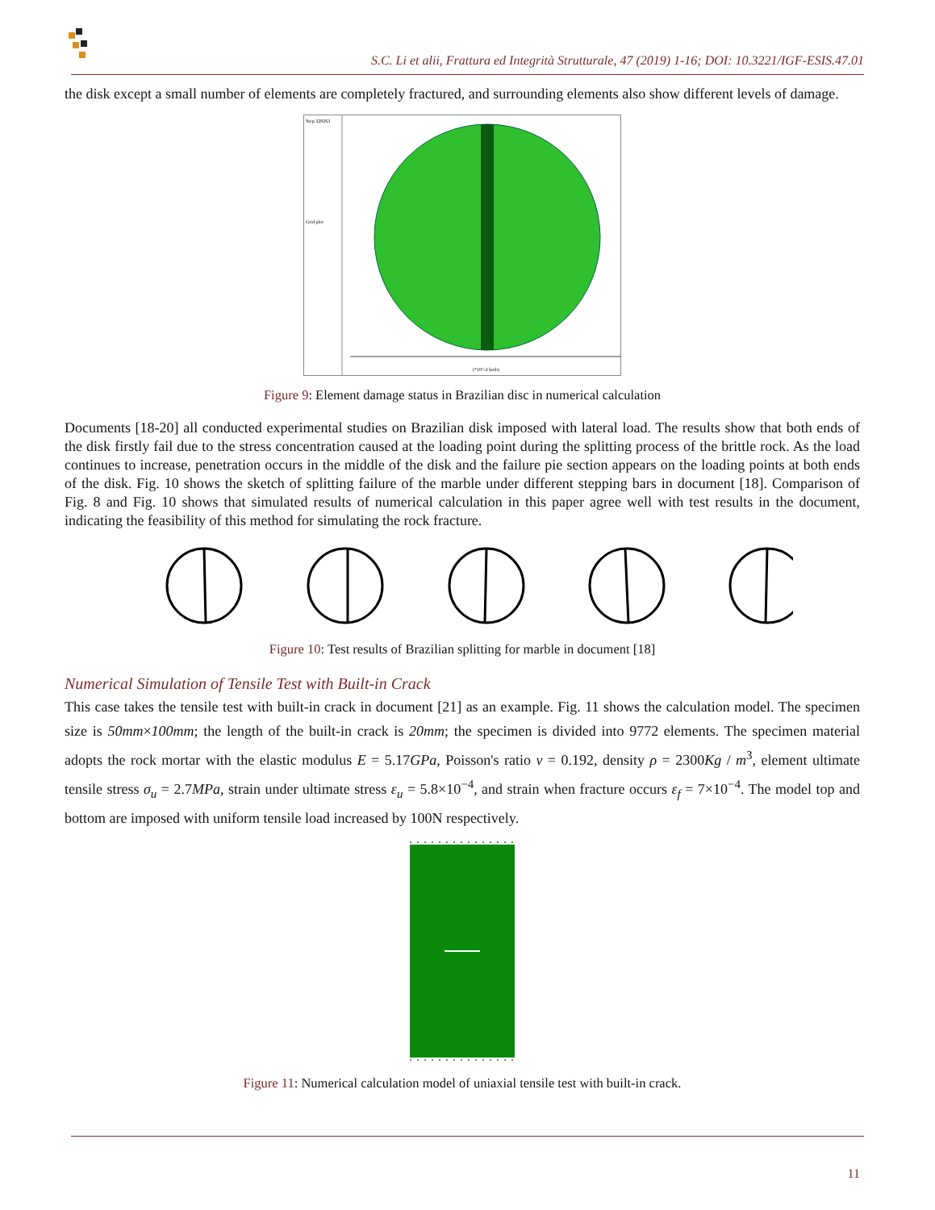S.C. Li et alii, Frattura ed Integrità Strutturale, 47 (2019) 1-16; DOI: 10.3221/IGF-ESIS.47.01
the disk except a small number of elements are completely fractured, and surrounding elements also show different levels of damage.
Step 328263
Grid plot
(*10^-2 both)
Figure 9: Element damage status in Brazilian disc in numerical calculation
Documents [18-20] all conducted experimental studies on Brazilian disk imposed with lateral load. The results show that both ends of the disk firstly fail due to the stress concentration caused at the loading point during the splitting process of the brittle rock. As the load continues to increase, penetration occurs in the middle of the disk and the failure pie section appears on the loading points at both ends of the disk. Fig. 10 shows the sketch of splitting failure of the marble under different stepping bars in document [18]. Comparison of Fig. 8 and Fig. 10 shows that simulated results of numerical calculation in this paper agree well with test results in the document, indicating the feasibility of this method for simulating the rock fracture.
Figure 10: Test results of Brazilian splitting for marble in document [18]
Numerical Simulation of Tensile Test with Built-in Crack
This case takes the tensile test with built-in crack in document [21] as an example. Fig. 11 shows the calculation model. The specimen size is 50mm×100mm; the length of the built-in crack is 20mm; the specimen is divided into 9772 elements. The specimen material adopts the rock mortar with the elastic modulus E = 5.17GPa, Poisson's ratio ν = 0.192, density ρ = 2300Kg / m<sup>3</sup>, element ultimate tensile stress σ<sub>u</sub> = 2.7MPa, strain under ultimate stress ε<sub>u</sub> = 5.8×10<sup>−4</sup>, and strain when fracture occurs ε<sub>f</sub> = 7×10<sup>−4</sup>. The model top and bottom are imposed with uniform tensile load increased by 100N respectively.
Figure 11: Numerical calculation model of uniaxial tensile test with built-in crack.
11